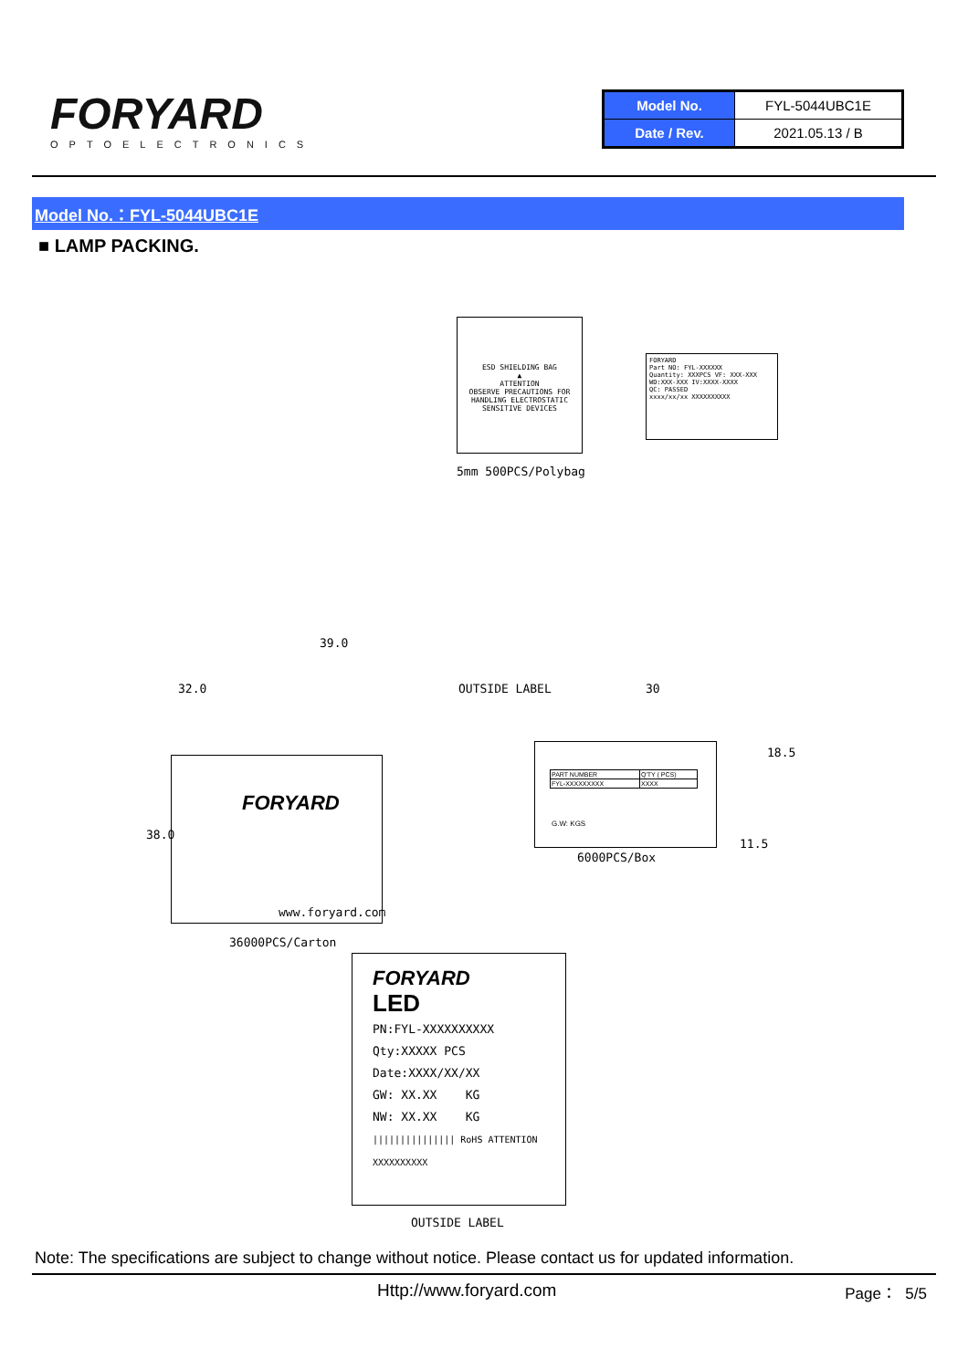FORYARD
OPTOELECTRONICS
| Model No. | FYL-5044UBC1E |
| Date / Rev. | 2021.05.13 / B |
Model No.：FYL-5044UBC1E
■ LAMP PACKING.
ESD SHIELDING BAG
▲
ATTENTION
OBSERVE PRECAUTIONS FOR HANDLING ELECTROSTATIC SENSITIVE DEVICES
5mm 500PCS/Polybag
FORYARD
Part NO: FYL-XXXXXX
Quantity: XXXPCS VF: XXX-XXX
WD:XXX-XXX IV:XXXX-XXXX
QC: PASSED
xxxx/xx/xx XXXXXXXXXX
39.0
32.0
38.0
OUTSIDE LABEL 30
18.5
11.5
FORYARD
www.foryard.com
| PART NUMBER | Q'TY ( PCS) |
| FYL-XXXXXXXXX | XXXX |
G.W: KGS
6000PCS/Box
36000PCS/Carton
FORYARD
LED
PN:FYL-XXXXXXXXXX
Qty:XXXXX PCS
Date:XXXX/XX/XX
GW: XX.XX KG
NW: XX.XX KG
||||||||||||||| RoHS ATTENTION
XXXXXXXXXX
OUTSIDE LABEL
Note: The specifications are subject to change without notice. Please contact us for updated information.
Http://www.foryard.com Page： 5/5